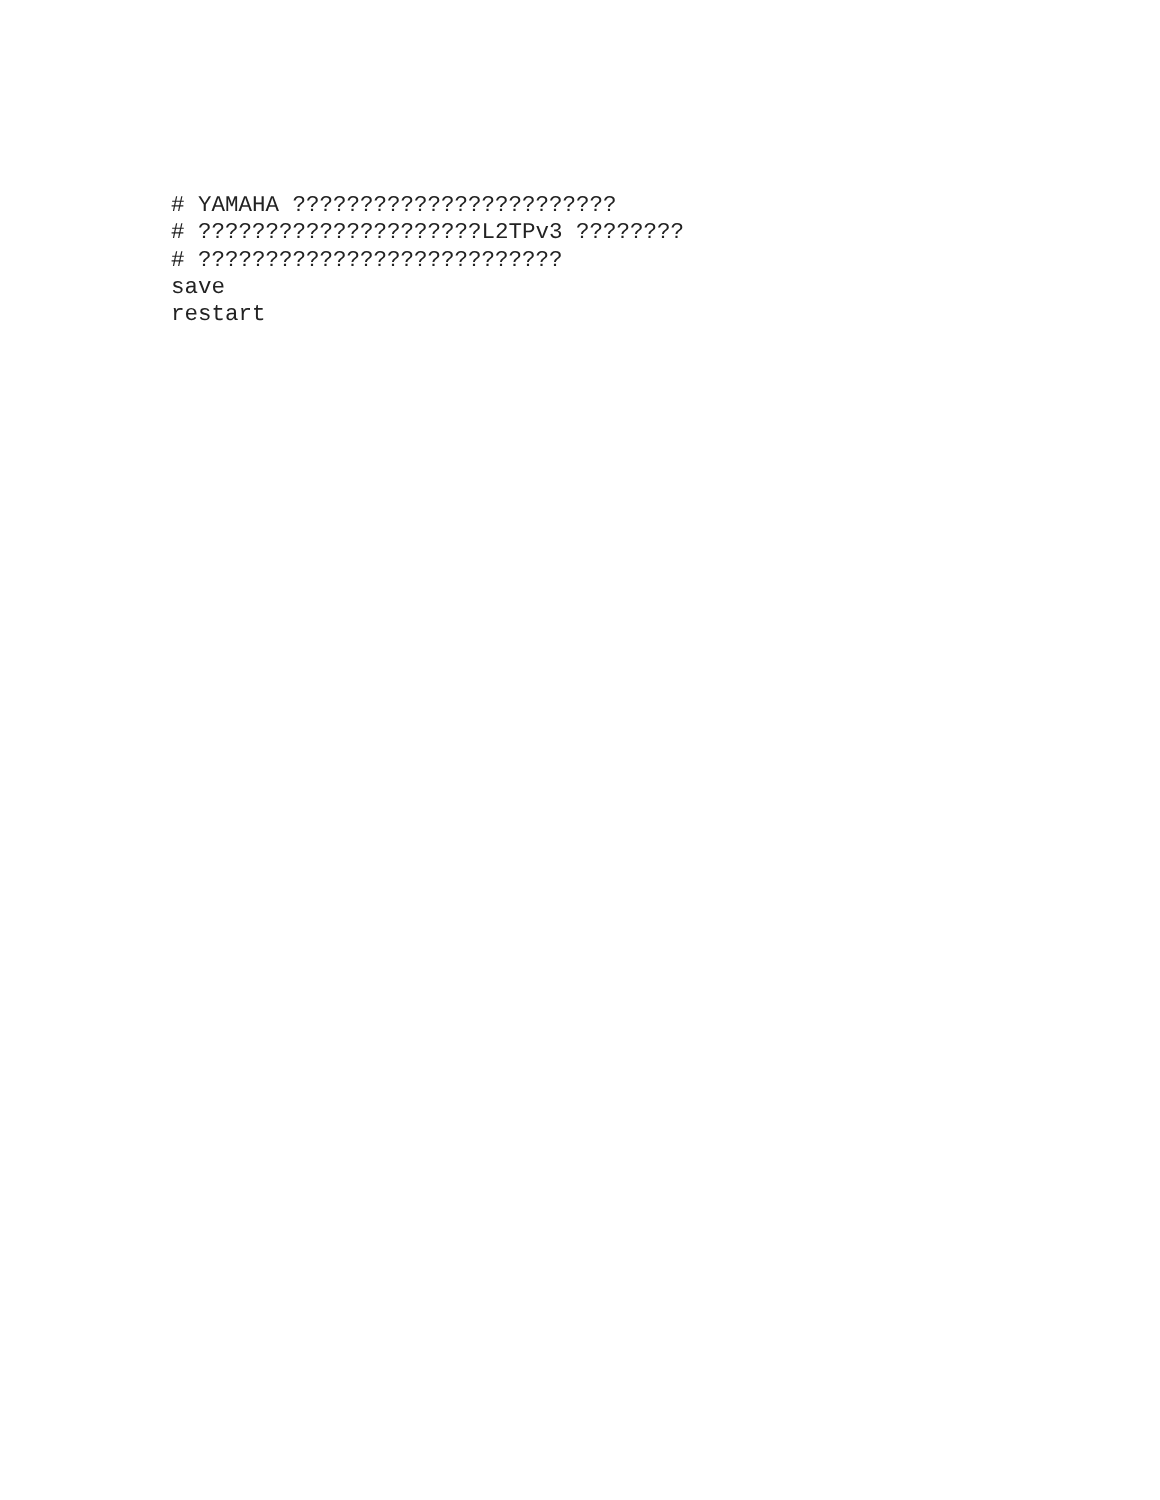# YAMAHA ????????????????????????
# ?????????????????????L2TPv3 ????????
# ???????????????????????????
save
restart